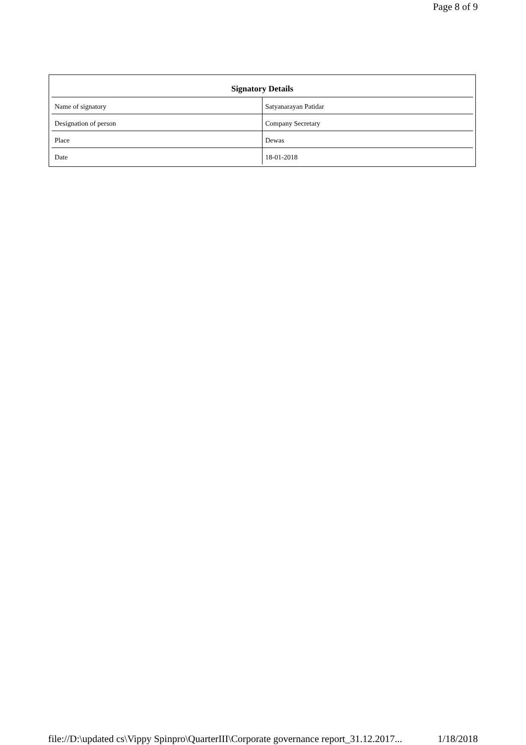Page 8 of 9
| Signatory Details | |
| --- | --- |
| Name of signatory | Satyanarayan Patidar |
| Designation of person | Company Secretary |
| Place | Dewas |
| Date | 18-01-2018 |
file://D:\updated cs\Vippy Spinpro\QuarterIII\Corporate governance report_31.12.2017... 1/18/2018